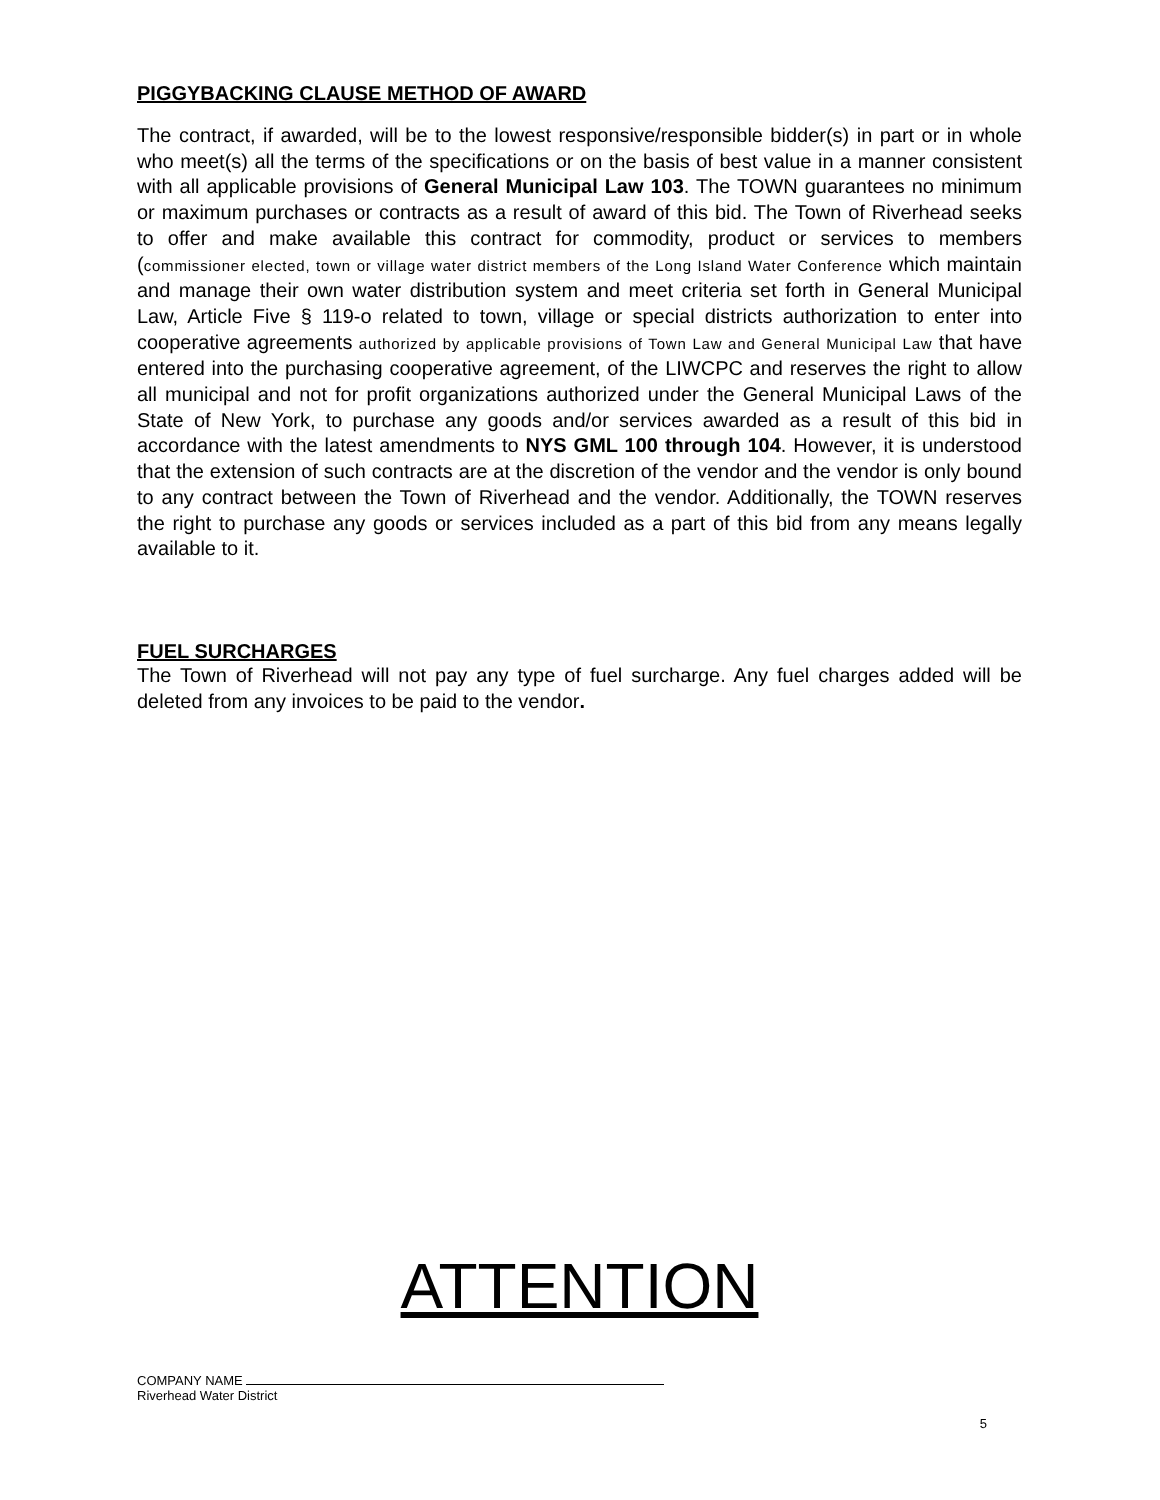PIGGYBACKING CLAUSE METHOD OF AWARD
The contract, if awarded, will be to the lowest responsive/responsible bidder(s) in part or in whole who meet(s) all the terms of the specifications or on the basis of best value in a manner consistent with all applicable provisions of General Municipal Law 103. The TOWN guarantees no minimum or maximum purchases or contracts as a result of award of this bid. The Town of Riverhead seeks to offer and make available this contract for commodity, product or services to members (commissioner elected, town or village water district members of the Long Island Water Conference which maintain and manage their own water distribution system and meet criteria set forth in General Municipal Law, Article Five § 119-o related to town, village or special districts authorization to enter into cooperative agreements authorized by applicable provisions of Town Law and General Municipal Law that have entered into the purchasing cooperative agreement, of the LIWCPC and reserves the right to allow all municipal and not for profit organizations authorized under the General Municipal Laws of the State of New York, to purchase any goods and/or services awarded as a result of this bid in accordance with the latest amendments to NYS GML 100 through 104. However, it is understood that the extension of such contracts are at the discretion of the vendor and the vendor is only bound to any contract between the Town of Riverhead and the vendor. Additionally, the TOWN reserves the right to purchase any goods or services included as a part of this bid from any means legally available to it.
FUEL SURCHARGES
The Town of Riverhead will not pay any type of fuel surcharge. Any fuel charges added will be deleted from any invoices to be paid to the vendor.
ATTENTION
COMPANY NAME
Riverhead Water District
5